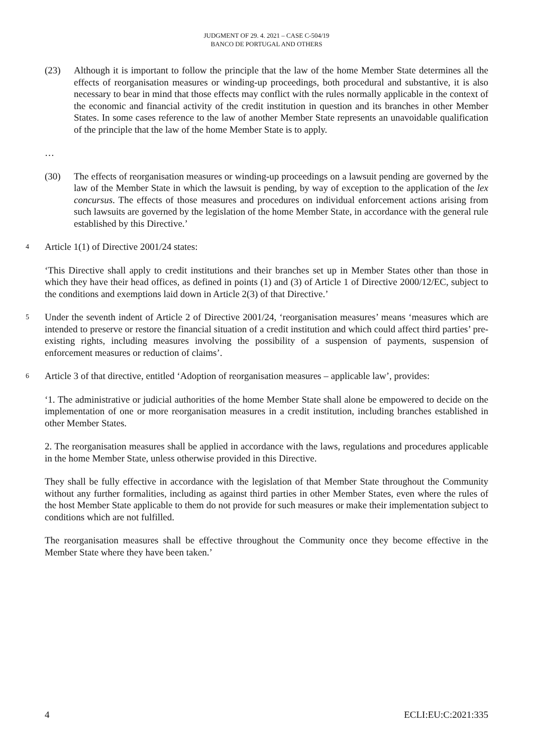JUDGMENT OF 29. 4. 2021 – CASE C-504/19
BANCO DE PORTUGAL AND OTHERS
(23) Although it is important to follow the principle that the law of the home Member State determines all the effects of reorganisation measures or winding-up proceedings, both procedural and substantive, it is also necessary to bear in mind that those effects may conflict with the rules normally applicable in the context of the economic and financial activity of the credit institution in question and its branches in other Member States. In some cases reference to the law of another Member State represents an unavoidable qualification of the principle that the law of the home Member State is to apply.
…
(30) The effects of reorganisation measures or winding-up proceedings on a lawsuit pending are governed by the law of the Member State in which the lawsuit is pending, by way of exception to the application of the lex concursus. The effects of those measures and procedures on individual enforcement actions arising from such lawsuits are governed by the legislation of the home Member State, in accordance with the general rule established by this Directive.’
4
Article 1(1) of Directive 2001/24 states:
‘This Directive shall apply to credit institutions and their branches set up in Member States other than those in which they have their head offices, as defined in points (1) and (3) of Article 1 of Directive 2000/12/EC, subject to the conditions and exemptions laid down in Article 2(3) of that Directive.’
5
Under the seventh indent of Article 2 of Directive 2001/24, ‘reorganisation measures’ means ‘measures which are intended to preserve or restore the financial situation of a credit institution and which could affect third parties’ pre-existing rights, including measures involving the possibility of a suspension of payments, suspension of enforcement measures or reduction of claims’.
6
Article 3 of that directive, entitled ‘Adoption of reorganisation measures – applicable law’, provides:
‘1. The administrative or judicial authorities of the home Member State shall alone be empowered to decide on the implementation of one or more reorganisation measures in a credit institution, including branches established in other Member States.
2. The reorganisation measures shall be applied in accordance with the laws, regulations and procedures applicable in the home Member State, unless otherwise provided in this Directive.
They shall be fully effective in accordance with the legislation of that Member State throughout the Community without any further formalities, including as against third parties in other Member States, even where the rules of the host Member State applicable to them do not provide for such measures or make their implementation subject to conditions which are not fulfilled.
The reorganisation measures shall be effective throughout the Community once they become effective in the Member State where they have been taken.’
4 ECLI:EU:C:2021:335